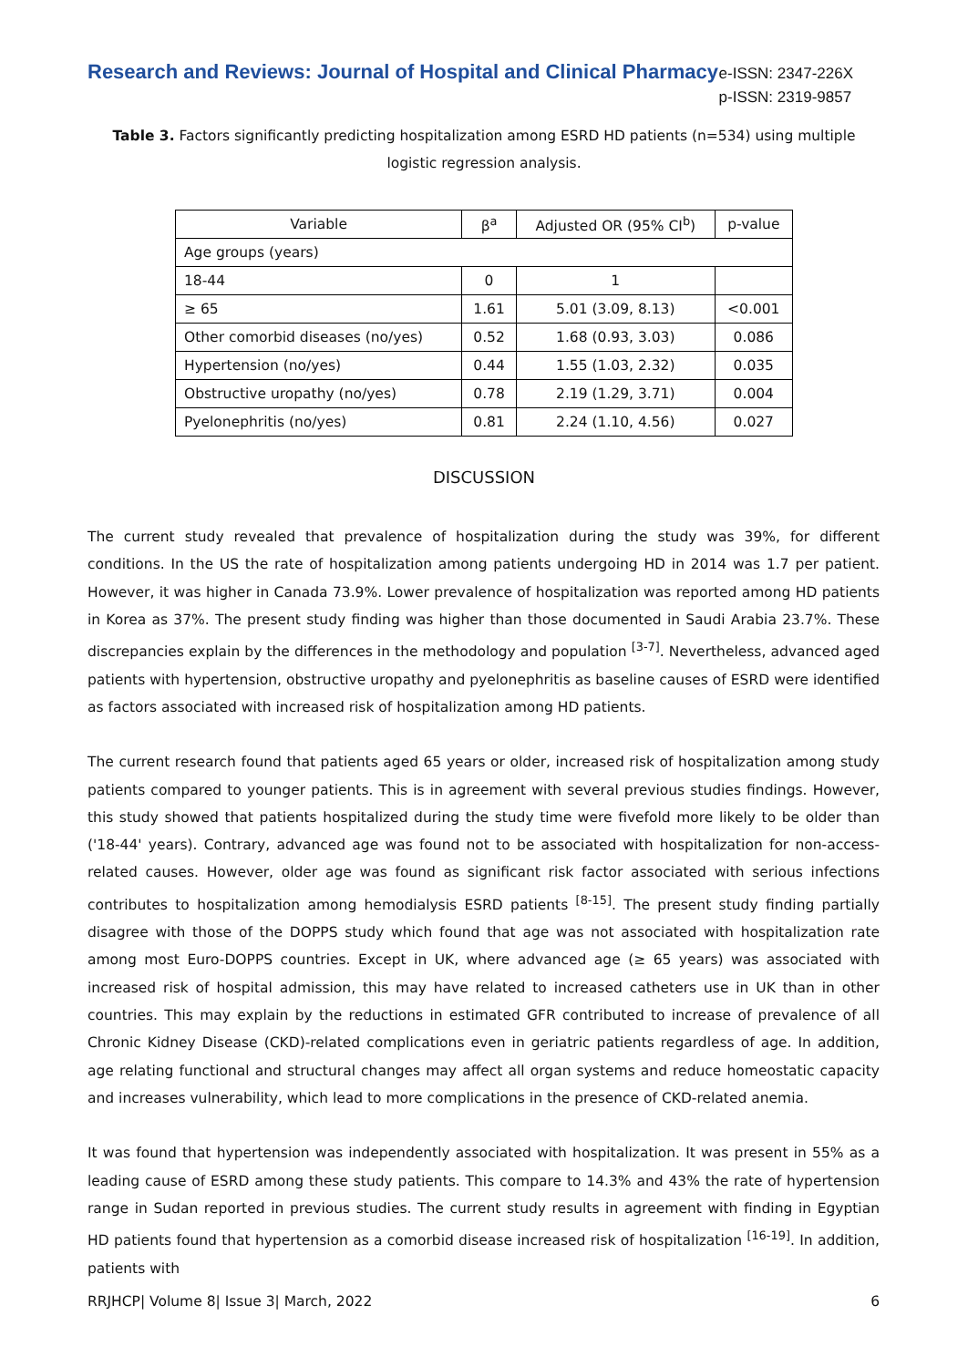Research and Reviews: Journal of Hospital and Clinical Pharmacy
e-ISSN: 2347-226X
p-ISSN: 2319-9857
Table 3. Factors significantly predicting hospitalization among ESRD HD patients (n=534) using multiple logistic regression analysis.
| Variable | β<sup>a</sup> | Adjusted OR (95% CI<sup>b</sup>) | p-value |
| --- | --- | --- | --- |
| Age groups (years) | | | |
| 18-44 | 0 | 1 | |
| ≥ 65 | 1.61 | 5.01 (3.09, 8.13) | <0.001 |
| Other comorbid diseases (no/yes) | 0.52 | 1.68 (0.93, 3.03) | 0.086 |
| Hypertension (no/yes) | 0.44 | 1.55 (1.03, 2.32) | 0.035 |
| Obstructive uropathy (no/yes) | 0.78 | 2.19 (1.29, 3.71) | 0.004 |
| Pyelonephritis (no/yes) | 0.81 | 2.24 (1.10, 4.56) | 0.027 |
DISCUSSION
The current study revealed that prevalence of hospitalization during the study was 39%, for different conditions. In the US the rate of hospitalization among patients undergoing HD in 2014 was 1.7 per patient. However, it was higher in Canada 73.9%. Lower prevalence of hospitalization was reported among HD patients in Korea as 37%. The present study finding was higher than those documented in Saudi Arabia 23.7%. These discrepancies explain by the differences in the methodology and population <sup>[3-7]</sup>. Nevertheless, advanced aged patients with hypertension, obstructive uropathy and pyelonephritis as baseline causes of ESRD were identified as factors associated with increased risk of hospitalization among HD patients.
The current research found that patients aged 65 years or older, increased risk of hospitalization among study patients compared to younger patients. This is in agreement with several previous studies findings. However, this study showed that patients hospitalized during the study time were fivefold more likely to be older than ('18-44' years). Contrary, advanced age was found not to be associated with hospitalization for non-access-related causes. However, older age was found as significant risk factor associated with serious infections contributes to hospitalization among hemodialysis ESRD patients <sup>[8-15]</sup>. The present study finding partially disagree with those of the DOPPS study which found that age was not associated with hospitalization rate among most Euro-DOPPS countries. Except in UK, where advanced age (≥ 65 years) was associated with increased risk of hospital admission, this may have related to increased catheters use in UK than in other countries. This may explain by the reductions in estimated GFR contributed to increase of prevalence of all Chronic Kidney Disease (CKD)-related complications even in geriatric patients regardless of age. In addition, age relating functional and structural changes may affect all organ systems and reduce homeostatic capacity and increases vulnerability, which lead to more complications in the presence of CKD-related anemia.
It was found that hypertension was independently associated with hospitalization. It was present in 55% as a leading cause of ESRD among these study patients. This compare to 14.3% and 43% the rate of hypertension range in Sudan reported in previous studies. The current study results in agreement with finding in Egyptian HD patients found that hypertension as a comorbid disease increased risk of hospitalization <sup>[16-19]</sup>. In addition, patients with
RRJHCP| Volume 8| Issue 3| March, 2022 6